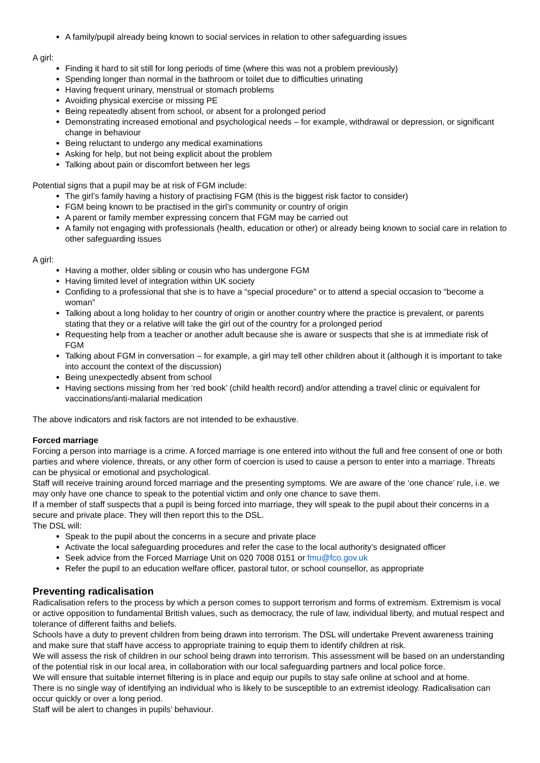A family/pupil already being known to social services in relation to other safeguarding issues
A girl:
Finding it hard to sit still for long periods of time (where this was not a problem previously)
Spending longer than normal in the bathroom or toilet due to difficulties urinating
Having frequent urinary, menstrual or stomach problems
Avoiding physical exercise or missing PE
Being repeatedly absent from school, or absent for a prolonged period
Demonstrating increased emotional and psychological needs – for example, withdrawal or depression, or significant change in behaviour
Being reluctant to undergo any medical examinations
Asking for help, but not being explicit about the problem
Talking about pain or discomfort between her legs
Potential signs that a pupil may be at risk of FGM include:
The girl’s family having a history of practising FGM (this is the biggest risk factor to consider)
FGM being known to be practised in the girl’s community or country of origin
A parent or family member expressing concern that FGM may be carried out
A family not engaging with professionals (health, education or other) or already being known to social care in relation to other safeguarding issues
A girl:
Having a mother, older sibling or cousin who has undergone FGM
Having limited level of integration within UK society
Confiding to a professional that she is to have a “special procedure” or to attend a special occasion to “become a woman”
Talking about a long holiday to her country of origin or another country where the practice is prevalent, or parents stating that they or a relative will take the girl out of the country for a prolonged period
Requesting help from a teacher or another adult because she is aware or suspects that she is at immediate risk of FGM
Talking about FGM in conversation – for example, a girl may tell other children about it (although it is important to take into account the context of the discussion)
Being unexpectedly absent from school
Having sections missing from her ‘red book’ (child health record) and/or attending a travel clinic or equivalent for vaccinations/anti-malarial medication
The above indicators and risk factors are not intended to be exhaustive.
Forced marriage
Forcing a person into marriage is a crime. A forced marriage is one entered into without the full and free consent of one or both parties and where violence, threats, or any other form of coercion is used to cause a person to enter into a marriage. Threats can be physical or emotional and psychological.
Staff will receive training around forced marriage and the presenting symptoms. We are aware of the ‘one chance’ rule, i.e. we may only have one chance to speak to the potential victim and only one chance to save them.
If a member of staff suspects that a pupil is being forced into marriage, they will speak to the pupil about their concerns in a secure and private place. They will then report this to the DSL.
The DSL will:
Speak to the pupil about the concerns in a secure and private place
Activate the local safeguarding procedures and refer the case to the local authority’s designated officer
Seek advice from the Forced Marriage Unit on 020 7008 0151 or fmu@fco.gov.uk
Refer the pupil to an education welfare officer, pastoral tutor, or school counsellor, as appropriate
Preventing radicalisation
Radicalisation refers to the process by which a person comes to support terrorism and forms of extremism. Extremism is vocal or active opposition to fundamental British values, such as democracy, the rule of law, individual liberty, and mutual respect and tolerance of different faiths and beliefs.
Schools have a duty to prevent children from being drawn into terrorism. The DSL will undertake Prevent awareness training and make sure that staff have access to appropriate training to equip them to identify children at risk.
We will assess the risk of children in our school being drawn into terrorism. This assessment will be based on an understanding of the potential risk in our local area, in collaboration with our local safeguarding partners and local police force.
We will ensure that suitable internet filtering is in place and equip our pupils to stay safe online at school and at home.
There is no single way of identifying an individual who is likely to be susceptible to an extremist ideology. Radicalisation can occur quickly or over a long period.
Staff will be alert to changes in pupils’ behaviour.